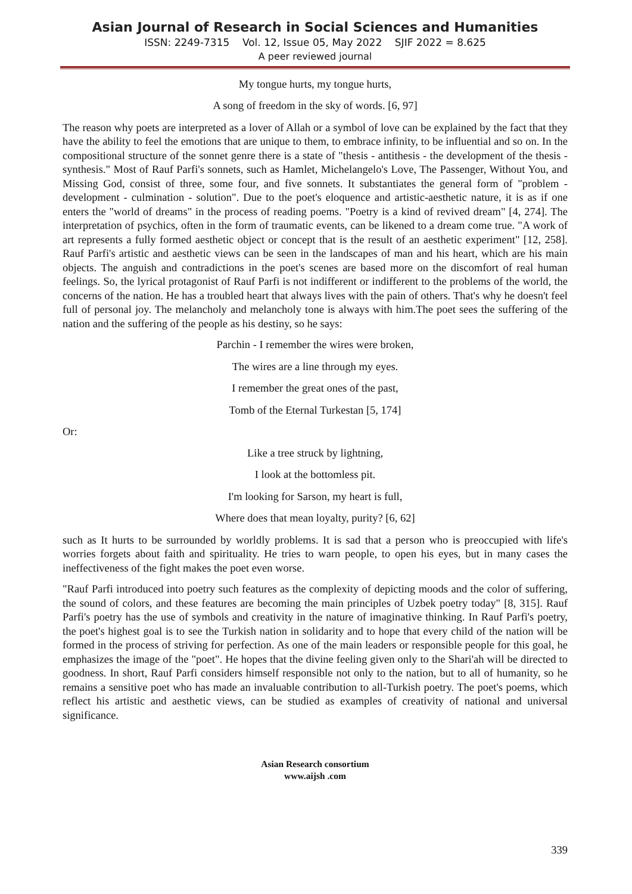Asian Journal of Research in Social Sciences and Humanities
ISSN: 2249-7315 Vol. 12, Issue 05, May 2022 SJIF 2022 = 8.625
A peer reviewed journal
My tongue hurts, my tongue hurts,
A song of freedom in the sky of words. [6, 97]
The reason why poets are interpreted as a lover of Allah or a symbol of love can be explained by the fact that they have the ability to feel the emotions that are unique to them, to embrace infinity, to be influential and so on. In the compositional structure of the sonnet genre there is a state of "thesis - antithesis - the development of the thesis - synthesis." Most of Rauf Parfi's sonnets, such as Hamlet, Michelangelo's Love, The Passenger, Without You, and Missing God, consist of three, some four, and five sonnets. It substantiates the general form of "problem - development - culmination - solution". Due to the poet's eloquence and artistic-aesthetic nature, it is as if one enters the "world of dreams" in the process of reading poems. "Poetry is a kind of revived dream" [4, 274]. The interpretation of psychics, often in the form of traumatic events, can be likened to a dream come true. "A work of art represents a fully formed aesthetic object or concept that is the result of an aesthetic experiment" [12, 258]. Rauf Parfi's artistic and aesthetic views can be seen in the landscapes of man and his heart, which are his main objects. The anguish and contradictions in the poet's scenes are based more on the discomfort of real human feelings. So, the lyrical protagonist of Rauf Parfi is not indifferent or indifferent to the problems of the world, the concerns of the nation. He has a troubled heart that always lives with the pain of others. That's why he doesn't feel full of personal joy. The melancholy and melancholy tone is always with him.The poet sees the suffering of the nation and the suffering of the people as his destiny, so he says:
Parchin - I remember the wires were broken,
The wires are a line through my eyes.
I remember the great ones of the past,
Tomb of the Eternal Turkestan [5, 174]
Or:
Like a tree struck by lightning,
I look at the bottomless pit.
I'm looking for Sarson, my heart is full,
Where does that mean loyalty, purity? [6, 62]
such as It hurts to be surrounded by worldly problems. It is sad that a person who is preoccupied with life's worries forgets about faith and spirituality. He tries to warn people, to open his eyes, but in many cases the ineffectiveness of the fight makes the poet even worse.
"Rauf Parfi introduced into poetry such features as the complexity of depicting moods and the color of suffering, the sound of colors, and these features are becoming the main principles of Uzbek poetry today" [8, 315]. Rauf Parfi's poetry has the use of symbols and creativity in the nature of imaginative thinking. In Rauf Parfi's poetry, the poet's highest goal is to see the Turkish nation in solidarity and to hope that every child of the nation will be formed in the process of striving for perfection. As one of the main leaders or responsible people for this goal, he emphasizes the image of the "poet". He hopes that the divine feeling given only to the Shari'ah will be directed to goodness. In short, Rauf Parfi considers himself responsible not only to the nation, but to all of humanity, so he remains a sensitive poet who has made an invaluable contribution to all-Turkish poetry. The poet's poems, which reflect his artistic and aesthetic views, can be studied as examples of creativity of national and universal significance.
Asian Research consortium
www.aijsh .com
339